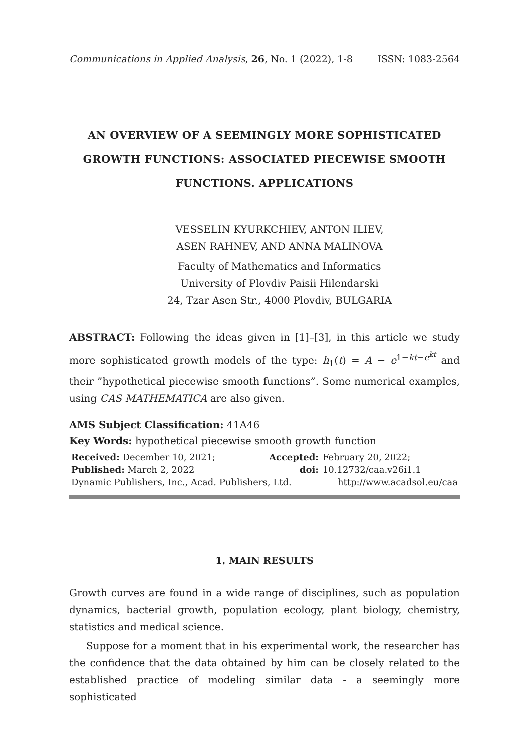Communications in Applied Analysis, 26, No. 1 (2022), 1-8 ISSN: 1083-2564
AN OVERVIEW OF A SEEMINGLY MORE SOPHISTICATED GROWTH FUNCTIONS: ASSOCIATED PIECEWISE SMOOTH FUNCTIONS. APPLICATIONS
VESSELIN KYURKCHIEV, ANTON ILIEV,
ASEN RAHNEV, AND ANNA MALINOVA
Faculty of Mathematics and Informatics
University of Plovdiv Paisii Hilendarski
24, Tzar Asen Str., 4000 Plovdiv, BULGARIA
ABSTRACT: Following the ideas given in [1]–[3], in this article we study more sophisticated growth models of the type: h<sub>1</sub>(t) = A − e<sup>1−kt−e<sup>kt</sup></sup> and their ”hypothetical piecewise smooth functions”. Some numerical examples, using CAS MATHEMATICA are also given.
AMS Subject Classification: 41A46
Key Words: hypothetical piecewise smooth growth function
| Received: December 10, 2021; | Accepted: | February 20, 2022; |
| Published: March 2, 2022 | doi: | 10.12732/caa.v26i1.1 |
| Dynamic Publishers, Inc., Acad. Publishers, Ltd. | | http://www.acadsol.eu/caa |
1. MAIN RESULTS
Growth curves are found in a wide range of disciplines, such as population dynamics, bacterial growth, population ecology, plant biology, chemistry, statistics and medical science.
Suppose for a moment that in his experimental work, the researcher has the confidence that the data obtained by him can be closely related to the established practice of modeling similar data - a seemingly more sophisticated